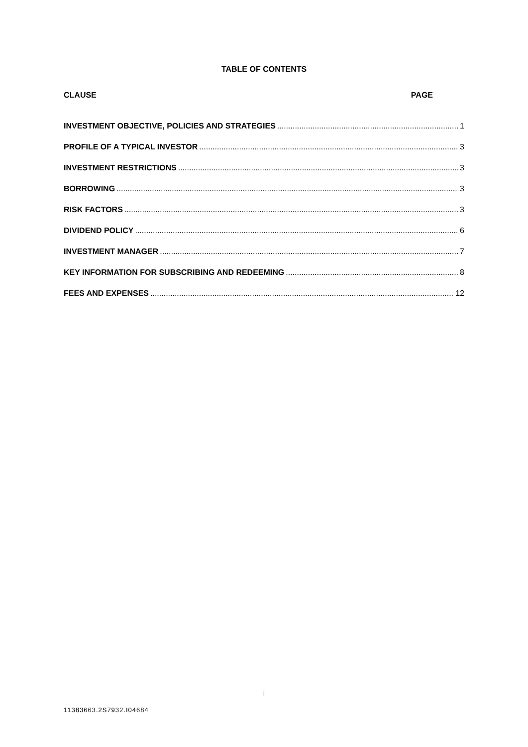TABLE OF CONTENTS
CLAUSE PAGE
INVESTMENT OBJECTIVE, POLICIES AND STRATEGIES 1
PROFILE OF A TYPICAL INVESTOR 3
INVESTMENT RESTRICTIONS 3
BORROWING 3
RISK FACTORS 3
DIVIDEND POLICY 6
INVESTMENT MANAGER 7
KEY INFORMATION FOR SUBSCRIBING AND REDEEMING 8
FEES AND EXPENSES 12
i
11383663.2S7932.I04684